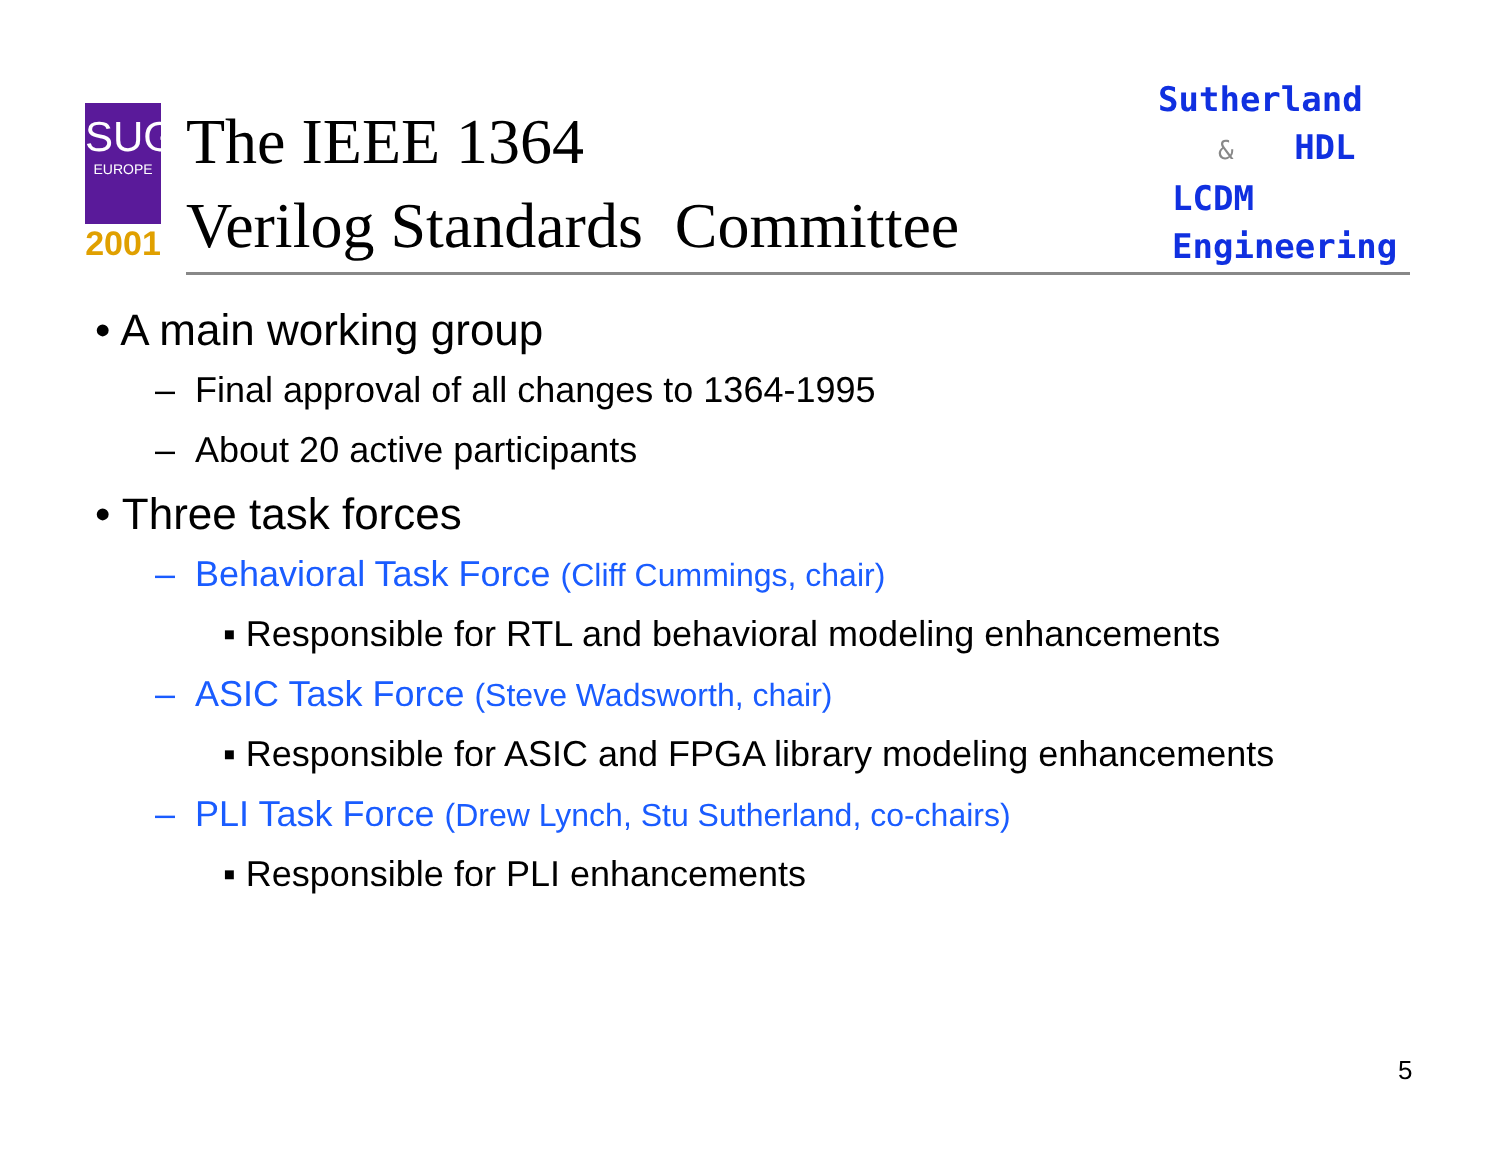SUG
EUROPE
2001
The IEEE 1364
Verilog Standards Committee
Sutherland
& HDL
LCDM
Engineering
• A main working group
– Final approval of all changes to 1364-1995
– About 20 active participants
• Three task forces
– Behavioral Task Force (Cliff Cummings, chair)
▪ Responsible for RTL and behavioral modeling enhancements
– ASIC Task Force (Steve Wadsworth, chair)
▪ Responsible for ASIC and FPGA library modeling enhancements
– PLI Task Force (Drew Lynch, Stu Sutherland, co-chairs)
▪ Responsible for PLI enhancements
5